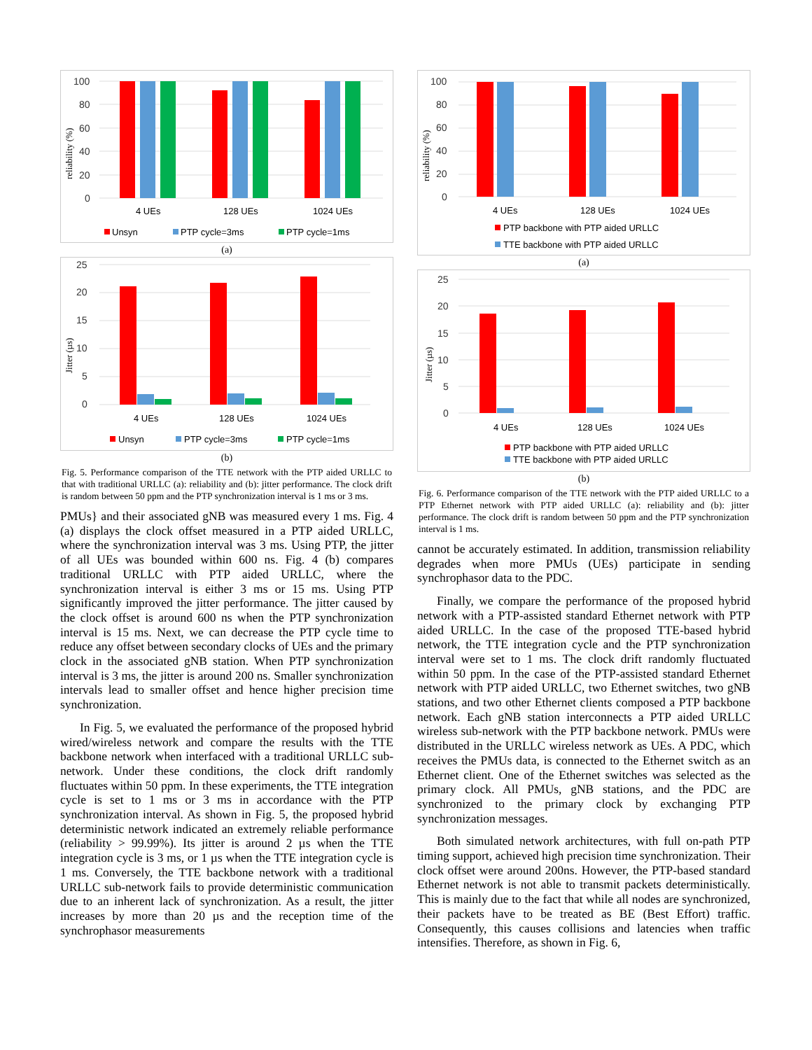100
80
60
40
20
0
reliability (%)
4 UEs
128 UEs
1024 UEs
Unsyn
PTP cycle=3ms
PTP cycle=1ms
(a)
25
20
15
10
5
0
Jitter (µs)
4 UEs
128 UEs
1024 UEs
Unsyn
PTP cycle=3ms
PTP cycle=1ms
(b)
Fig. 5. Performance comparison of the TTE network with the PTP aided URLLC to that with traditional URLLC (a): reliability and (b): jitter performance. The clock drift is random between 50 ppm and the PTP synchronization interval is 1 ms or 3 ms.
PMUs} and their associated gNB was measured every 1 ms. Fig. 4 (a) displays the clock offset measured in a PTP aided URLLC, where the synchronization interval was 3 ms. Using PTP, the jitter of all UEs was bounded within 600 ns. Fig. 4 (b) compares traditional URLLC with PTP aided URLLC, where the synchronization interval is either 3 ms or 15 ms. Using PTP significantly improved the jitter performance. The jitter caused by the clock offset is around 600 ns when the PTP synchronization interval is 15 ms. Next, we can decrease the PTP cycle time to reduce any offset between secondary clocks of UEs and the primary clock in the associated gNB station. When PTP synchronization interval is 3 ms, the jitter is around 200 ns. Smaller synchronization intervals lead to smaller offset and hence higher precision time synchronization.
In Fig. 5, we evaluated the performance of the proposed hybrid wired/wireless network and compare the results with the TTE backbone network when interfaced with a traditional URLLC sub-network. Under these conditions, the clock drift randomly fluctuates within 50 ppm. In these experiments, the TTE integration cycle is set to 1 ms or 3 ms in accordance with the PTP synchronization interval. As shown in Fig. 5, the proposed hybrid deterministic network indicated an extremely reliable performance (reliability > 99.99%). Its jitter is around 2 µs when the TTE integration cycle is 3 ms, or 1 µs when the TTE integration cycle is 1 ms. Conversely, the TTE backbone network with a traditional URLLC sub-network fails to provide deterministic communication due to an inherent lack of synchronization. As a result, the jitter increases by more than 20 µs and the reception time of the synchrophasor measurements
100
80
60
40
20
0
reliability (%)
4 UEs
128 UEs
1024 UEs
PTP backbone with PTP aided URLLC
TTE backbone with PTP aided URLLC
(a)
25
20
15
10
5
0
Jitter (µs)
4 UEs
128 UEs
1024 UEs
PTP backbone with PTP aided URLLC
TTE backbone with PTP aided URLLC
(b)
Fig. 6. Performance comparison of the TTE network with the PTP aided URLLC to a PTP Ethernet network with PTP aided URLLC (a): reliability and (b): jitter performance. The clock drift is random between 50 ppm and the PTP synchronization interval is 1 ms.
cannot be accurately estimated. In addition, transmission reliability degrades when more PMUs (UEs) participate in sending synchrophasor data to the PDC.
Finally, we compare the performance of the proposed hybrid network with a PTP-assisted standard Ethernet network with PTP aided URLLC. In the case of the proposed TTE-based hybrid network, the TTE integration cycle and the PTP synchronization interval were set to 1 ms. The clock drift randomly fluctuated within 50 ppm. In the case of the PTP-assisted standard Ethernet network with PTP aided URLLC, two Ethernet switches, two gNB stations, and two other Ethernet clients composed a PTP backbone network. Each gNB station interconnects a PTP aided URLLC wireless sub-network with the PTP backbone network. PMUs were distributed in the URLLC wireless network as UEs. A PDC, which receives the PMUs data, is connected to the Ethernet switch as an Ethernet client. One of the Ethernet switches was selected as the primary clock. All PMUs, gNB stations, and the PDC are synchronized to the primary clock by exchanging PTP synchronization messages.
Both simulated network architectures, with full on-path PTP timing support, achieved high precision time synchronization. Their clock offset were around 200ns. However, the PTP-based standard Ethernet network is not able to transmit packets deterministically. This is mainly due to the fact that while all nodes are synchronized, their packets have to be treated as BE (Best Effort) traffic. Consequently, this causes collisions and latencies when traffic intensifies. Therefore, as shown in Fig. 6,